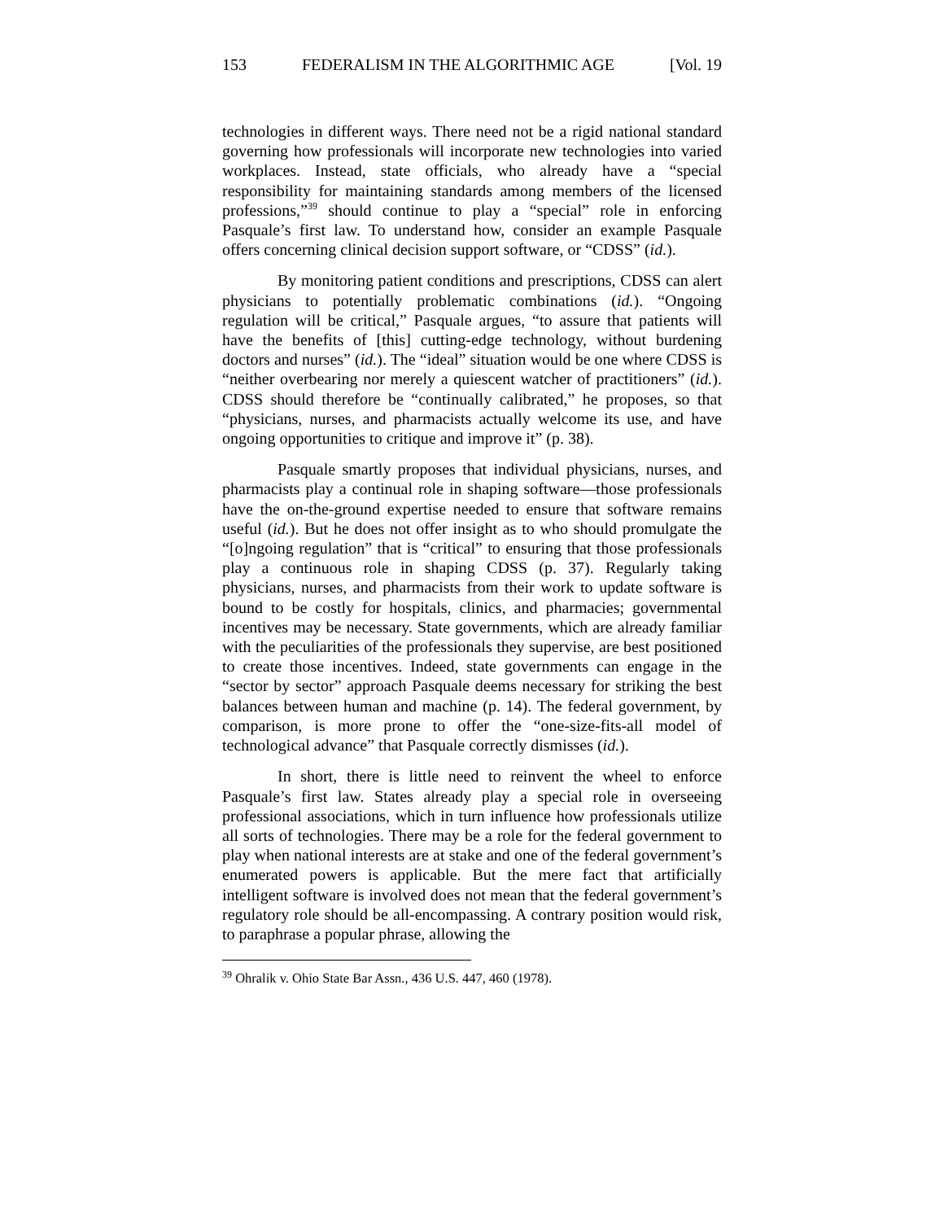153 FEDERALISM IN THE ALGORITHMIC AGE [Vol. 19
technologies in different ways. There need not be a rigid national standard governing how professionals will incorporate new technologies into varied workplaces. Instead, state officials, who already have a “special responsibility for maintaining standards among members of the licensed professions,”<sup>39</sup> should continue to play a “special” role in enforcing Pasquale’s first law. To understand how, consider an example Pasquale offers concerning clinical decision support software, or “CDSS” (id.).
By monitoring patient conditions and prescriptions, CDSS can alert physicians to potentially problematic combinations (id.). “Ongoing regulation will be critical,” Pasquale argues, “to assure that patients will have the benefits of [this] cutting-edge technology, without burdening doctors and nurses” (id.). The “ideal” situation would be one where CDSS is “neither overbearing nor merely a quiescent watcher of practitioners” (id.). CDSS should therefore be “continually calibrated,” he proposes, so that “physicians, nurses, and pharmacists actually welcome its use, and have ongoing opportunities to critique and improve it” (p. 38).
Pasquale smartly proposes that individual physicians, nurses, and pharmacists play a continual role in shaping software—those professionals have the on-the-ground expertise needed to ensure that software remains useful (id.). But he does not offer insight as to who should promulgate the “[o]ngoing regulation” that is “critical” to ensuring that those professionals play a continuous role in shaping CDSS (p. 37). Regularly taking physicians, nurses, and pharmacists from their work to update software is bound to be costly for hospitals, clinics, and pharmacies; governmental incentives may be necessary. State governments, which are already familiar with the peculiarities of the professionals they supervise, are best positioned to create those incentives. Indeed, state governments can engage in the “sector by sector” approach Pasquale deems necessary for striking the best balances between human and machine (p. 14). The federal government, by comparison, is more prone to offer the “one-size-fits-all model of technological advance” that Pasquale correctly dismisses (id.).
In short, there is little need to reinvent the wheel to enforce Pasquale’s first law. States already play a special role in overseeing professional associations, which in turn influence how professionals utilize all sorts of technologies. There may be a role for the federal government to play when national interests are at stake and one of the federal government’s enumerated powers is applicable. But the mere fact that artificially intelligent software is involved does not mean that the federal government’s regulatory role should be all-encompassing. A contrary position would risk, to paraphrase a popular phrase, allowing the
<sup>39</sup> Ohralik v. Ohio State Bar Assn., 436 U.S. 447, 460 (1978).